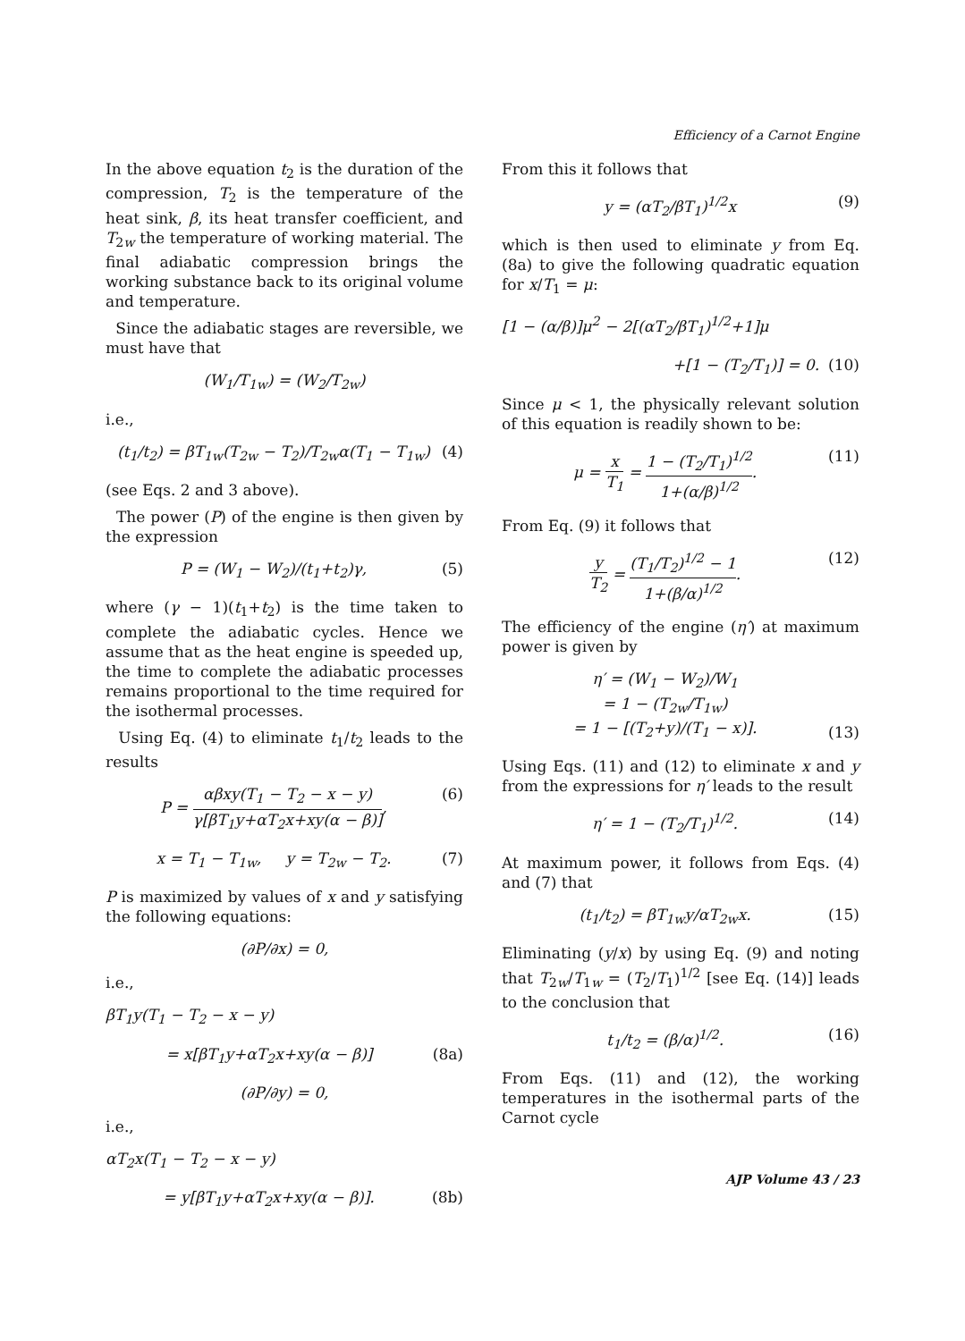Efficiency of a Carnot Engine
In the above equation t<sub>2</sub> is the duration of the compression, T<sub>2</sub> is the temperature of the heat sink, β, its heat transfer coefficient, and T<sub>2w</sub> the temperature of working material. The final adiabatic compression brings the working substance back to its original volume and temperature.
Since the adiabatic stages are reversible, we must have that
(W<sub>1</sub>/T<sub>1w</sub>) = (W<sub>2</sub>/T<sub>2w</sub>)
i.e.,
(t<sub>1</sub>/t<sub>2</sub>) = βT<sub>1w</sub>(T<sub>2w</sub> − T<sub>2</sub>)/T<sub>2w</sub>α(T<sub>1</sub> − T<sub>1w</sub>) (4)
(see Eqs. 2 and 3 above).
The power (P) of the engine is then given by the expression
P = (W<sub>1</sub> − W<sub>2</sub>)/(t<sub>1</sub>+t<sub>2</sub>)γ, (5)
where (γ − 1)(t<sub>1</sub>+t<sub>2</sub>) is the time taken to complete the adiabatic cycles. Hence we assume that as the heat engine is speeded up, the time to complete the adiabatic processes remains proportional to the time required for the isothermal processes.
Using Eq. (4) to eliminate t<sub>1</sub>/t<sub>2</sub> leads to the results
P = αβxy(T<sub>1</sub> − T<sub>2</sub> − x − y) γ[βT<sub>1</sub>y+αT<sub>2</sub>x+xy(α − β)], (6)
x = T<sub>1</sub> − T<sub>1w</sub>, y = T<sub>2w</sub> − T<sub>2</sub>. (7)
P is maximized by values of x and y satisfying the following equations:
(∂P/∂x) = 0,
i.e.,
βT<sub>1</sub>y(T<sub>1</sub> − T<sub>2</sub> − x − y)
= x[βT<sub>1</sub>y+αT<sub>2</sub>x+xy(α − β)] (8a)
(∂P/∂y) = 0,
i.e.,
αT<sub>2</sub>x(T<sub>1</sub> − T<sub>2</sub> − x − y)
= y[βT<sub>1</sub>y+αT<sub>2</sub>x+xy(α − β)]. (8b)
From this it follows that
y = (αT<sub>2</sub>/βT<sub>1</sub>)<sup>1/2</sup>x (9)
which is then used to eliminate y from Eq. (8a) to give the following quadratic equation for x/T<sub>1</sub> = μ:
[1 − (α/β)]μ<sup>2</sup> − 2[(αT<sub>2</sub>/βT<sub>1</sub>)<sup>1/2</sup>+1]μ
+[1 − (T<sub>2</sub>/T<sub>1</sub>)] = 0. (10)
Since μ < 1, the physically relevant solution of this equation is readily shown to be:
μ = x T<sub>1</sub> = 1 − (T<sub>2</sub>/T<sub>1</sub>)<sup>1/2</sup> 1+(α/β)<sup>1/2</sup>. (11)
From Eq. (9) it follows that
y T<sub>2</sub> = (T<sub>1</sub>/T<sub>2</sub>)<sup>1/2</sup> − 1 1+(β/α)<sup>1/2</sup>. (12)
The efficiency of the engine (η′) at maximum power is given by
η′ = (W<sub>1</sub> − W<sub>2</sub>)/W<sub>1</sub>
= 1 − (T<sub>2w</sub>/T<sub>1w</sub>)
= 1 − [(T<sub>2</sub>+y)/(T<sub>1</sub> − x)]. (13)
Using Eqs. (11) and (12) to eliminate x and y from the expressions for η′ leads to the result
η′ = 1 − (T<sub>2</sub>/T<sub>1</sub>)<sup>1/2</sup>. (14)
At maximum power, it follows from Eqs. (4) and (7) that
(t<sub>1</sub>/t<sub>2</sub>) = βT<sub>1w</sub>y/αT<sub>2w</sub>x. (15)
Eliminating (y/x) by using Eq. (9) and noting that T<sub>2w</sub>/T<sub>1w</sub> = (T<sub>2</sub>/T<sub>1</sub>)<sup>1/2</sup> [see Eq. (14)] leads to the conclusion that
t<sub>1</sub>/t<sub>2</sub> = (β/α)<sup>1/2</sup>. (16)
From Eqs. (11) and (12), the working temperatures in the isothermal parts of the Carnot cycle
AJP Volume 43 / 23